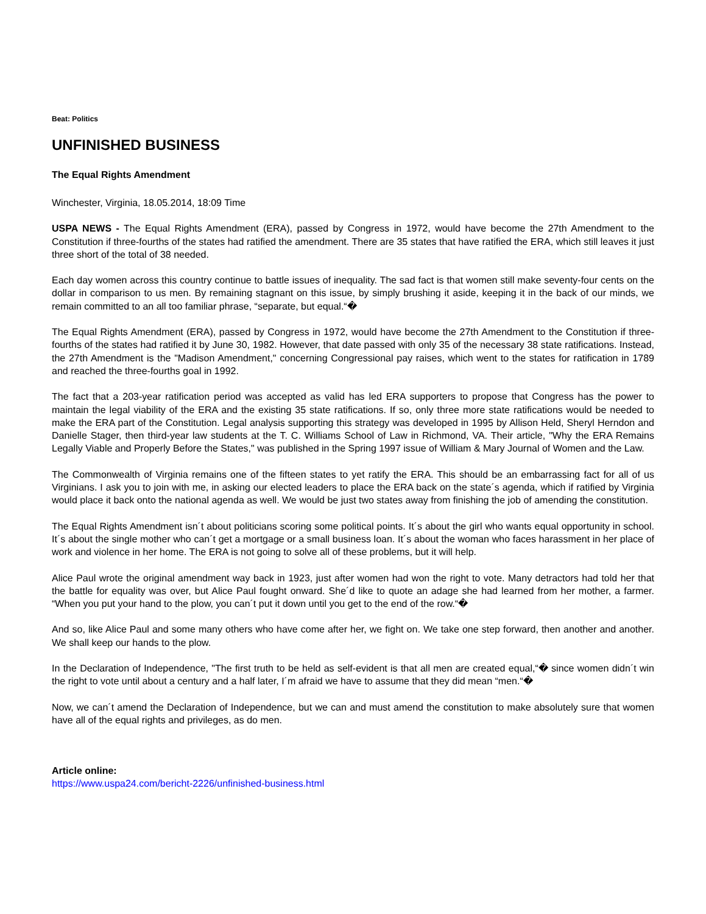Beat: Politics
UNFINISHED BUSINESS
The Equal Rights Amendment
Winchester, Virginia, 18.05.2014, 18:09 Time
USPA NEWS - The Equal Rights Amendment (ERA), passed by Congress in 1972, would have become the 27th Amendment to the Constitution if three-fourths of the states had ratified the amendment. There are 35 states that have ratified the ERA, which still leaves it just three short of the total of 38 needed.
Each day women across this country continue to battle issues of inequality. The sad fact is that women still make seventy-four cents on the dollar in comparison to us men. By remaining stagnant on this issue, by simply brushing it aside, keeping it in the back of our minds, we remain committed to an all too familiar phrase, “separate, but equal.“�
The Equal Rights Amendment (ERA), passed by Congress in 1972, would have become the 27th Amendment to the Constitution if three-fourths of the states had ratified it by June 30, 1982. However, that date passed with only 35 of the necessary 38 state ratifications. Instead, the 27th Amendment is the "Madison Amendment," concerning Congressional pay raises, which went to the states for ratification in 1789 and reached the three-fourths goal in 1992.
The fact that a 203-year ratification period was accepted as valid has led ERA supporters to propose that Congress has the power to maintain the legal viability of the ERA and the existing 35 state ratifications. If so, only three more state ratifications would be needed to make the ERA part of the Constitution. Legal analysis supporting this strategy was developed in 1995 by Allison Held, Sheryl Herndon and Danielle Stager, then third-year law students at the T. C. Williams School of Law in Richmond, VA. Their article, "Why the ERA Remains Legally Viable and Properly Before the States," was published in the Spring 1997 issue of William & Mary Journal of Women and the Law.
The Commonwealth of Virginia remains one of the fifteen states to yet ratify the ERA. This should be an embarrassing fact for all of us Virginians. I ask you to join with me, in asking our elected leaders to place the ERA back on the state´s agenda, which if ratified by Virginia would place it back onto the national agenda as well. We would be just two states away from finishing the job of amending the constitution.
The Equal Rights Amendment isn´t about politicians scoring some political points. It´s about the girl who wants equal opportunity in school. It´s about the single mother who can´t get a mortgage or a small business loan. It´s about the woman who faces harassment in her place of work and violence in her home. The ERA is not going to solve all of these problems, but it will help.
Alice Paul wrote the original amendment way back in 1923, just after women had won the right to vote. Many detractors had told her that the battle for equality was over, but Alice Paul fought onward. She´d like to quote an adage she had learned from her mother, a farmer. “When you put your hand to the plow, you can´t put it down until you get to the end of the row.“�
And so, like Alice Paul and some many others who have come after her, we fight on. We take one step forward, then another and another. We shall keep our hands to the plow.
In the Declaration of Independence, "The first truth to be held as self-evident is that all men are created equal,“� since women didn´t win the right to vote until about a century and a half later, I´m afraid we have to assume that they did mean “men.“�
Now, we can´t amend the Declaration of Independence, but we can and must amend the constitution to make absolutely sure that women have all of the equal rights and privileges, as do men.
Article online:
https://www.uspa24.com/bericht-2226/unfinished-business.html